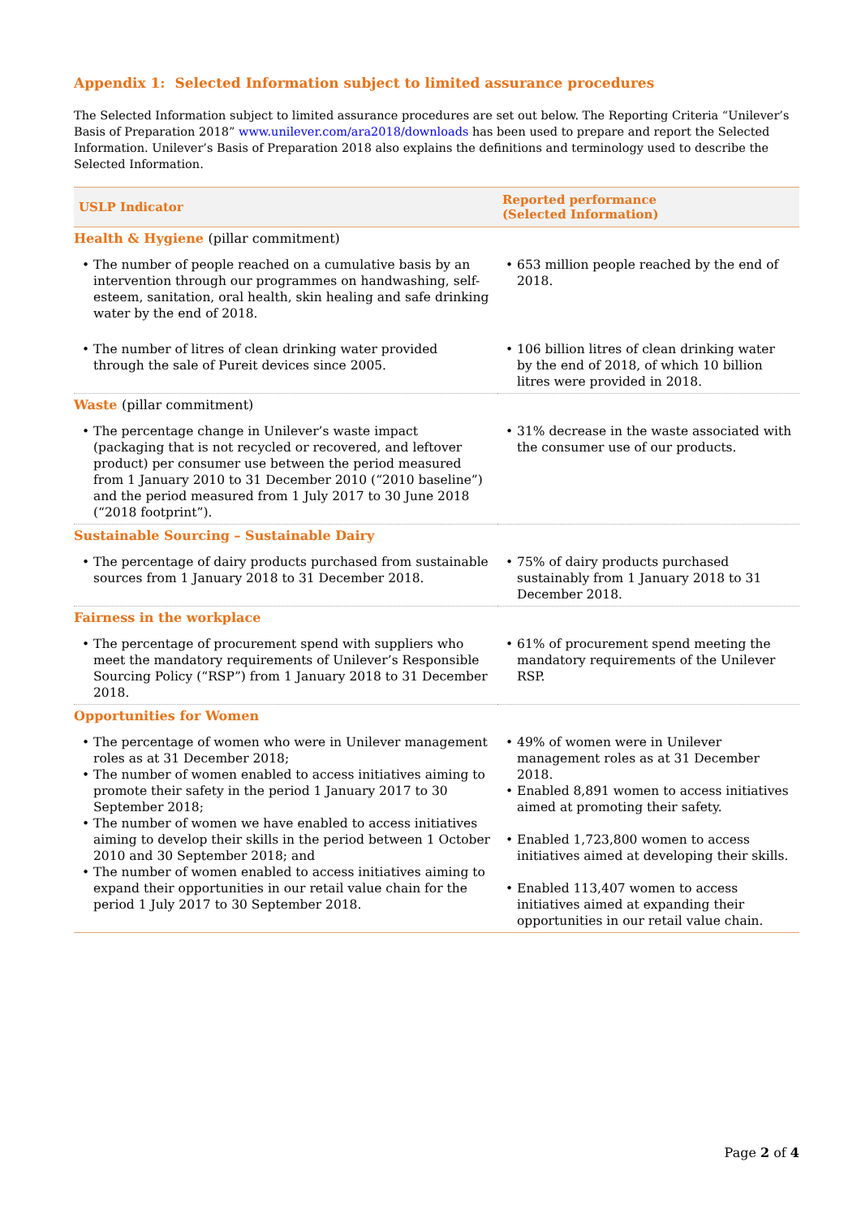Appendix 1: Selected Information subject to limited assurance procedures
The Selected Information subject to limited assurance procedures are set out below. The Reporting Criteria “Unilever’s Basis of Preparation 2018” www.unilever.com/ara2018/downloads has been used to prepare and report the Selected Information. Unilever’s Basis of Preparation 2018 also explains the definitions and terminology used to describe the Selected Information.
| USLP Indicator | Reported performance (Selected Information) |
| --- | --- |
| Health & Hygiene (pillar commitment) | |
| • The number of people reached on a cumulative basis by an intervention through our programmes on handwashing, self-esteem, sanitation, oral health, skin healing and safe drinking water by the end of 2018. | • 653 million people reached by the end of 2018. |
| • The number of litres of clean drinking water provided through the sale of Pureit devices since 2005. | • 106 billion litres of clean drinking water by the end of 2018, of which 10 billion litres were provided in 2018. |
| Waste (pillar commitment) | |
| • The percentage change in Unilever’s waste impact (packaging that is not recycled or recovered, and leftover product) per consumer use between the period measured from 1 January 2010 to 31 December 2010 (“2010 baseline”) and the period measured from 1 July 2017 to 30 June 2018 (“2018 footprint”). | • 31% decrease in the waste associated with the consumer use of our products. |
| Sustainable Sourcing – Sustainable Dairy | |
| • The percentage of dairy products purchased from sustainable sources from 1 January 2018 to 31 December 2018. | • 75% of dairy products purchased sustainably from 1 January 2018 to 31 December 2018. |
| Fairness in the workplace | |
| • The percentage of procurement spend with suppliers who meet the mandatory requirements of Unilever’s Responsible Sourcing Policy (“RSP”) from 1 January 2018 to 31 December 2018. | • 61% of procurement spend meeting the mandatory requirements of the Unilever RSP. |
| Opportunities for Women | |
| • The percentage of women who were in Unilever management roles as at 31 December 2018; • The number of women enabled to access initiatives aiming to promote their safety in the period 1 January 2017 to 30 September 2018; • The number of women we have enabled to access initiatives aiming to develop their skills in the period between 1 October 2010 and 30 September 2018; and • The number of women enabled to access initiatives aiming to expand their opportunities in our retail value chain for the period 1 July 2017 to 30 September 2018. | • 49% of women were in Unilever management roles as at 31 December 2018. • Enabled 8,891 women to access initiatives aimed at promoting their safety. • Enabled 1,723,800 women to access initiatives aimed at developing their skills. • Enabled 113,407 women to access initiatives aimed at expanding their opportunities in our retail value chain. |
Page 2 of 4